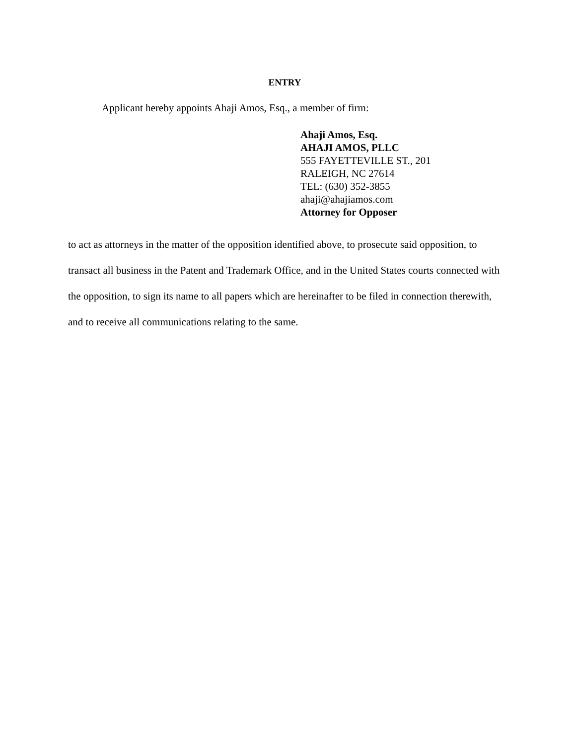ENTRY
Applicant hereby appoints Ahaji Amos, Esq., a member of firm:
Ahaji Amos, Esq.
AHAJI AMOS, PLLC
555 FAYETTEVILLE ST., 201
RALEIGH, NC 27614
TEL: (630) 352-3855
ahaji@ahajiamos.com
Attorney for Opposer
to act as attorneys in the matter of the opposition identified above, to prosecute said opposition, to transact all business in the Patent and Trademark Office, and in the United States courts connected with the opposition, to sign its name to all papers which are hereinafter to be filed in connection therewith, and to receive all communications relating to the same.